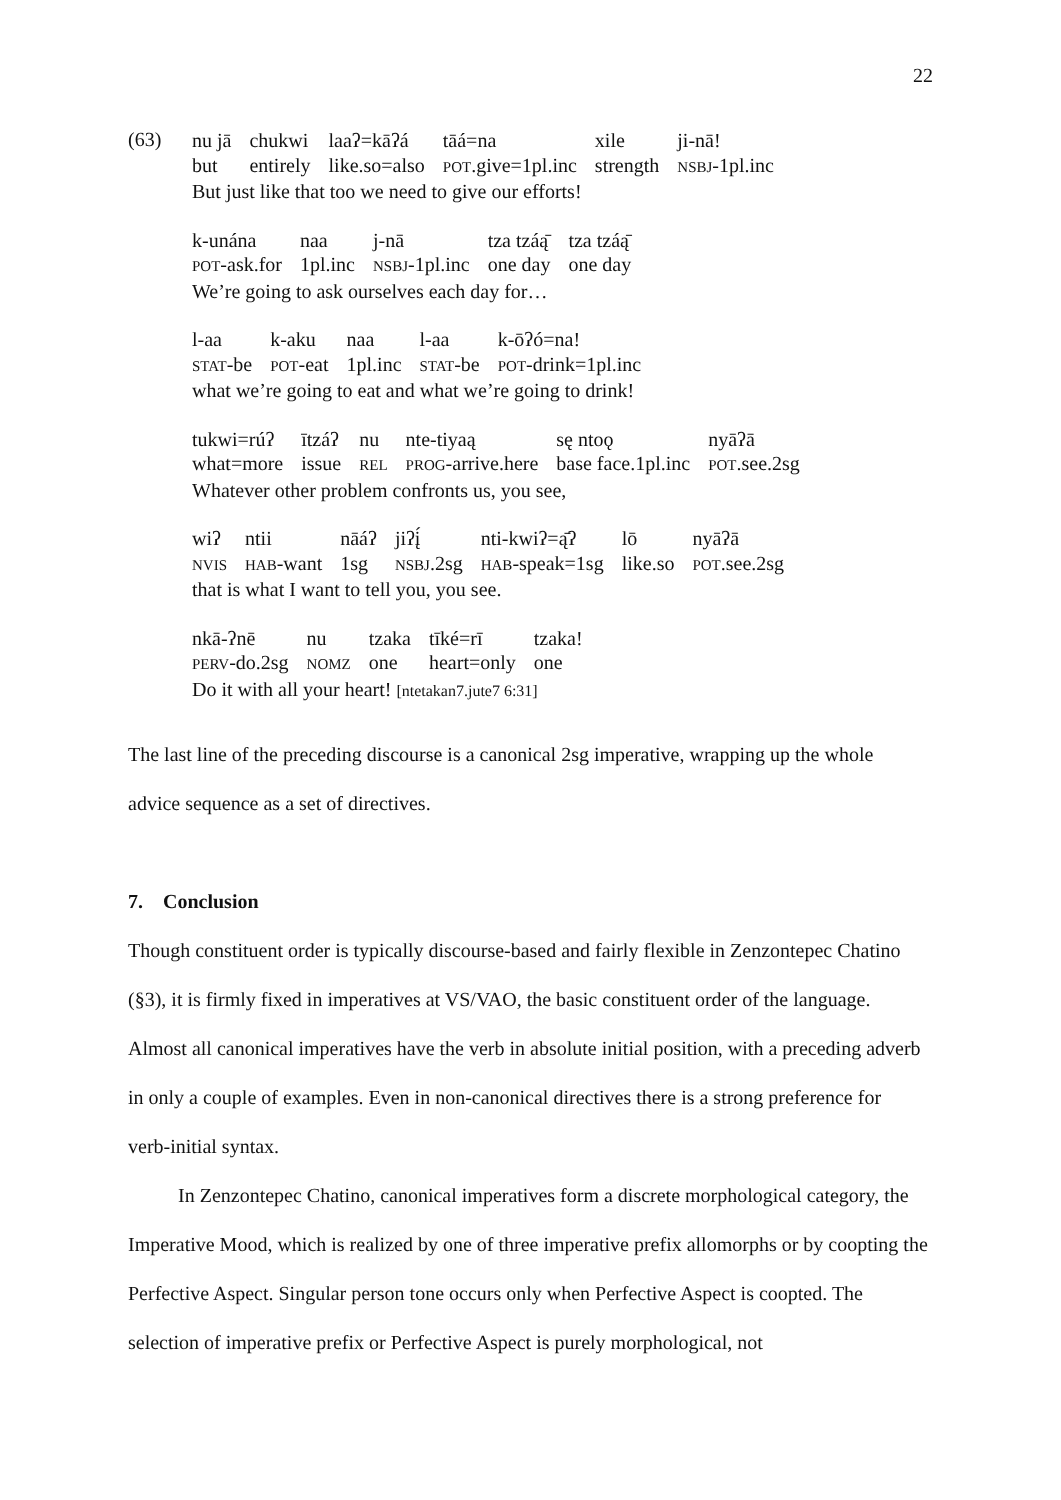22
(63)
| nu jā | chukwi | laaʔ=kāʔá | tāá=na | xile | ji-nā! |
| but | entirely | like.so=also | POT .give=1pl.inc | strength | NSBJ -1pl.inc |
But just like that too we need to give our efforts!
| k-unána | naa | j-nā | tza tzáą̄ | tza tzáą̄ |
| POT -ask.for | 1pl.inc | NSBJ -1pl.inc | one day | one day |
We’re going to ask ourselves each day for…
| l-aa | k-aku | naa | l-aa | k-ōʔó=na! |
| STAT -be | POT -eat | 1pl.inc | STAT -be | POT -drink=1pl.inc |
what we’re going to eat and what we’re going to drink!
| tukwi=rúʔ | ītzáʔ | nu | nte-tiyaą | sę ntoǫ | nyāʔā |
| what=more | issue | REL | PROG -arrive.here | base face.1pl.inc | POT .see.2sg |
Whatever other problem confronts us, you see,
| wiʔ | ntii | nāáʔ | jiʔį́ | nti-kwiʔ=ą̄ʔ | lō | nyāʔā |
| NVIS | HAB -want | 1sg | NSBJ .2sg | HAB -speak=1sg | like.so | POT .see.2sg |
that is what I want to tell you, you see.
| nkā-ʔnē | nu | tzaka | tīké=rī | tzaka! |
| PERV -do.2sg | NOMZ | one | heart=only | one |
Do it with all your heart! [ntetakan7.jute7 6:31]
The last line of the preceding discourse is a canonical 2sg imperative, wrapping up the whole advice sequence as a set of directives.
7. Conclusion
Though constituent order is typically discourse-based and fairly flexible in Zenzontepec Chatino (§3), it is firmly fixed in imperatives at VS/VAO, the basic constituent order of the language. Almost all canonical imperatives have the verb in absolute initial position, with a preceding adverb in only a couple of examples. Even in non-canonical directives there is a strong preference for verb-initial syntax.
In Zenzontepec Chatino, canonical imperatives form a discrete morphological category, the Imperative Mood, which is realized by one of three imperative prefix allomorphs or by coopting the Perfective Aspect. Singular person tone occurs only when Perfective Aspect is coopted. The selection of imperative prefix or Perfective Aspect is purely morphological, not